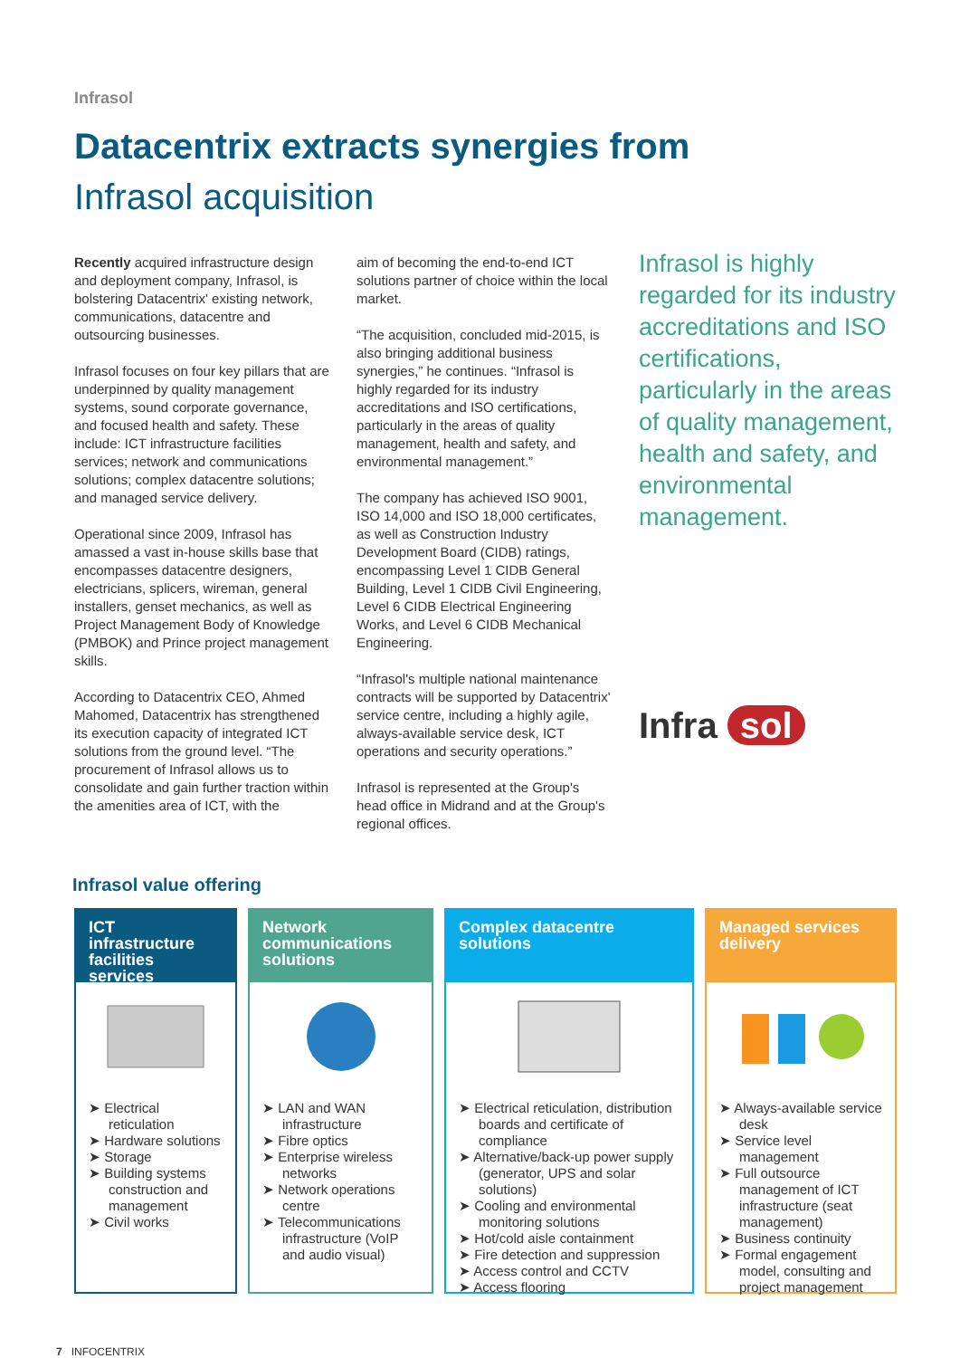Infrasol
Datacentrix extracts synergies from
Infrasol acquisition
Recently acquired infrastructure design and deployment company, Infrasol, is bolstering Datacentrix' existing network, communications, datacentre and outsourcing businesses.
Infrasol focuses on four key pillars that are underpinned by quality management systems, sound corporate governance, and focused health and safety. These include: ICT infrastructure facilities services; network and communications solutions; complex datacentre solutions; and managed service delivery.
Operational since 2009, Infrasol has amassed a vast in-house skills base that encompasses datacentre designers, electricians, splicers, wireman, general installers, genset mechanics, as well as Project Management Body of Knowledge (PMBOK) and Prince project management skills.
According to Datacentrix CEO, Ahmed Mahomed, Datacentrix has strengthened its execution capacity of integrated ICT solutions from the ground level. “The procurement of Infrasol allows us to consolidate and gain further traction within the amenities area of ICT, with the
aim of becoming the end-to-end ICT solutions partner of choice within the local market.
“The acquisition, concluded mid-2015, is also bringing additional business synergies,” he continues. “Infrasol is highly regarded for its industry accreditations and ISO certifications, particularly in the areas of quality management, health and safety, and environmental management.”
The company has achieved ISO 9001, ISO 14,000 and ISO 18,000 certificates, as well as Construction Industry Development Board (CIDB) ratings, encompassing Level 1 CIDB General Building, Level 1 CIDB Civil Engineering, Level 6 CIDB Electrical Engineering Works, and Level 6 CIDB Mechanical Engineering.
“Infrasol's multiple national maintenance contracts will be supported by Datacentrix' service centre, including a highly agile, always-available service desk, ICT operations and security operations.”
Infrasol is represented at the Group's head office in Midrand and at the Group's regional offices.
Infrasol is highly regarded for its industry accreditations and ISO certifications, particularly in the areas of quality management, health and safety, and environmental management.
Infra sol
Infrasol value offering
ICT infrastructure facilities services
➤ Electrical reticulation
➤ Hardware solutions
➤ Storage
➤ Building systems construction and management
➤ Civil works
Network communications solutions
➤ LAN and WAN infrastructure
➤ Fibre optics
➤ Enterprise wireless networks
➤ Network operations centre
➤ Telecommunications infrastructure (VoIP and audio visual)
Complex datacentre solutions
➤ Electrical reticulation, distribution boards and certificate of compliance
➤ Alternative/back-up power supply (generator, UPS and solar solutions)
➤ Cooling and environmental monitoring solutions
➤ Hot/cold aisle containment
➤ Fire detection and suppression
➤ Access control and CCTV
➤ Access flooring
Managed services delivery
➤ Always-available service desk
➤ Service level management
➤ Full outsource management of ICT infrastructure (seat management)
➤ Business continuity
➤ Formal engagement model, consulting and project management
7 INFOCENTRIX